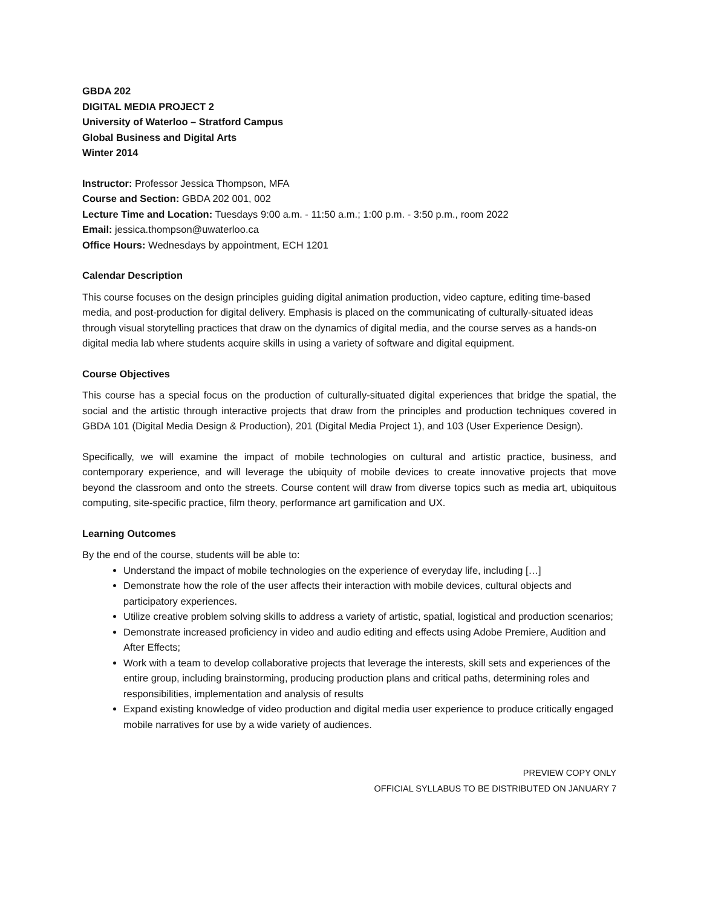GBDA 202
DIGITAL MEDIA PROJECT 2
University of Waterloo – Stratford Campus
Global Business and Digital Arts
Winter 2014
Instructor: Professor Jessica Thompson, MFA
Course and Section: GBDA 202 001, 002
Lecture Time and Location: Tuesdays 9:00 a.m. - 11:50 a.m.; 1:00 p.m. - 3:50 p.m., room 2022
Email: jessica.thompson@uwaterloo.ca
Office Hours: Wednesdays by appointment, ECH 1201
Calendar Description
This course focuses on the design principles guiding digital animation production, video capture, editing time-based media, and post-production for digital delivery. Emphasis is placed on the communicating of culturally-situated ideas through visual storytelling practices that draw on the dynamics of digital media, and the course serves as a hands-on digital media lab where students acquire skills in using a variety of software and digital equipment.
Course Objectives
This course has a special focus on the production of culturally-situated digital experiences that bridge the spatial, the social and the artistic through interactive projects that draw from the principles and production techniques covered in GBDA 101 (Digital Media Design & Production), 201 (Digital Media Project 1), and 103 (User Experience Design).
Specifically, we will examine the impact of mobile technologies on cultural and artistic practice, business, and contemporary experience, and will leverage the ubiquity of mobile devices to create innovative projects that move beyond the classroom and onto the streets. Course content will draw from diverse topics such as media art, ubiquitous computing, site-specific practice, film theory, performance art gamification and UX.
Learning Outcomes
By the end of the course, students will be able to:
Understand the impact of mobile technologies on the experience of everyday life, including […]
Demonstrate how the role of the user affects their interaction with mobile devices, cultural objects and participatory experiences.
Utilize creative problem solving skills to address a variety of artistic, spatial, logistical and production scenarios;
Demonstrate increased proficiency in video and audio editing and effects using Adobe Premiere, Audition and After Effects;
Work with a team to develop collaborative projects that leverage the interests, skill sets and experiences of the entire group, including brainstorming, producing production plans and critical paths, determining roles and responsibilities, implementation and analysis of results
Expand existing knowledge of video production and digital media user experience to produce critically engaged mobile narratives for use by a wide variety of audiences.
PREVIEW COPY ONLY
OFFICIAL SYLLABUS TO BE DISTRIBUTED ON JANUARY 7